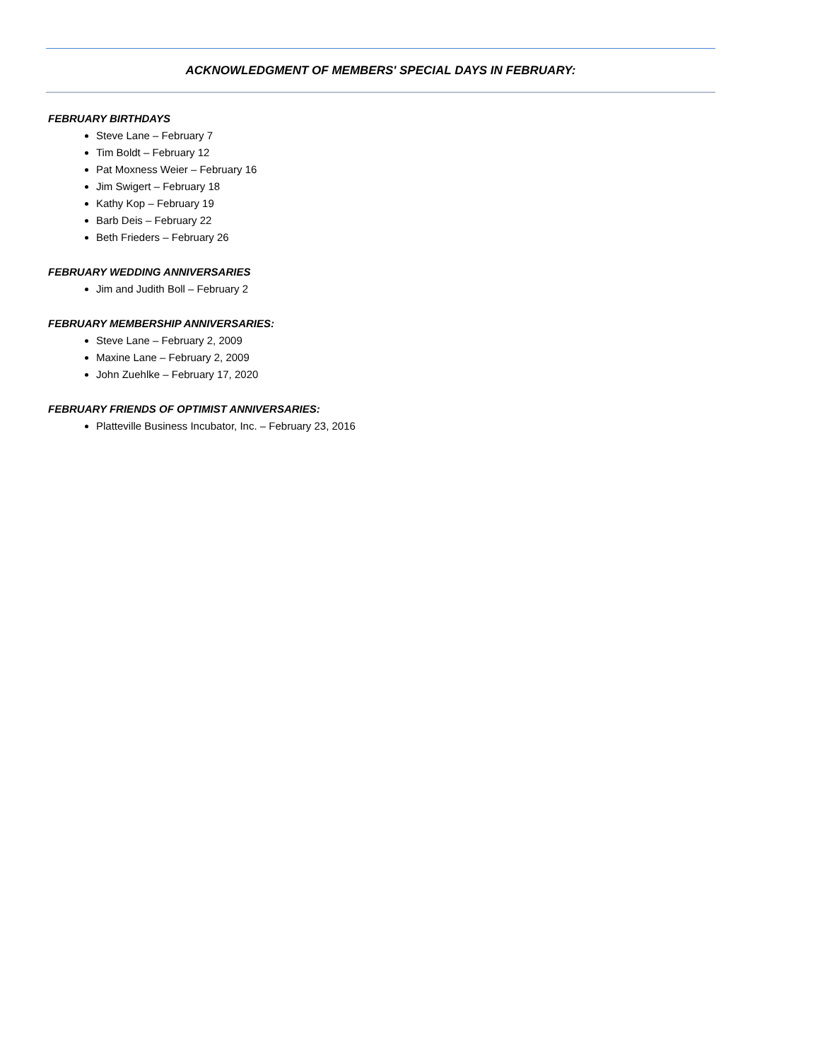ACKNOWLEDGMENT OF MEMBERS' SPECIAL DAYS IN FEBRUARY:
FEBRUARY BIRTHDAYS
Steve Lane – February 7
Tim Boldt – February 12
Pat Moxness Weier – February 16
Jim Swigert – February 18
Kathy Kop – February 19
Barb Deis – February 22
Beth Frieders – February 26
FEBRUARY WEDDING ANNIVERSARIES
Jim and Judith Boll – February 2
FEBRUARY MEMBERSHIP ANNIVERSARIES:
Steve Lane – February 2, 2009
Maxine Lane – February 2, 2009
John Zuehlke – February 17, 2020
FEBRUARY FRIENDS OF OPTIMIST ANNIVERSARIES:
Platteville Business Incubator, Inc. – February 23, 2016